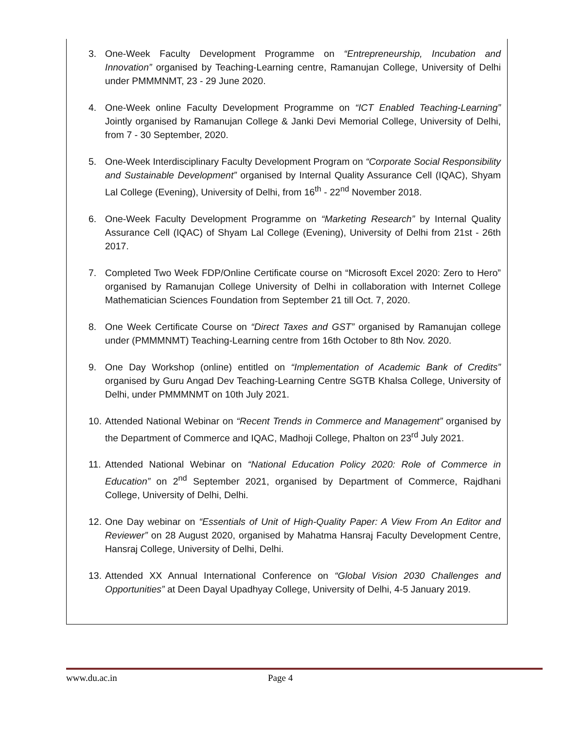3. One-Week Faculty Development Programme on “Entrepreneurship, Incubation and Innovation” organised by Teaching-Learning centre, Ramanujan College, University of Delhi under PMMMNMT, 23 - 29 June 2020.
4. One-Week online Faculty Development Programme on “ICT Enabled Teaching-Learning” Jointly organised by Ramanujan College & Janki Devi Memorial College, University of Delhi, from 7 - 30 September, 2020.
5. One-Week Interdisciplinary Faculty Development Program on “Corporate Social Responsibility and Sustainable Development” organised by Internal Quality Assurance Cell (IQAC), Shyam Lal College (Evening), University of Delhi, from 16<sup>th</sup> - 22<sup>nd</sup> November 2018.
6. One-Week Faculty Development Programme on “Marketing Research” by Internal Quality Assurance Cell (IQAC) of Shyam Lal College (Evening), University of Delhi from 21st - 26th 2017.
7. Completed Two Week FDP/Online Certificate course on “Microsoft Excel 2020: Zero to Hero” organised by Ramanujan College University of Delhi in collaboration with Internet College Mathematician Sciences Foundation from September 21 till Oct. 7, 2020.
8. One Week Certificate Course on “Direct Taxes and GST” organised by Ramanujan college under (PMMMNMT) Teaching-Learning centre from 16th October to 8th Nov. 2020.
9. One Day Workshop (online) entitled on “Implementation of Academic Bank of Credits” organised by Guru Angad Dev Teaching-Learning Centre SGTB Khalsa College, University of Delhi, under PMMMNMT on 10th July 2021.
10.
Attended National Webinar on “Recent Trends in Commerce and Management” organised by the Department of Commerce and IQAC, Madhoji College, Phalton on 23<sup>rd</sup> July 2021.
11.
Attended National Webinar on “National Education Policy 2020: Role of Commerce in Education” on 2<sup>nd</sup> September 2021, organised by Department of Commerce, Rajdhani College, University of Delhi, Delhi.
12.
One Day webinar on “Essentials of Unit of High-Quality Paper: A View From An Editor and Reviewer” on 28 August 2020, organised by Mahatma Hansraj Faculty Development Centre, Hansraj College, University of Delhi, Delhi.
13.
Attended XX Annual International Conference on “Global Vision 2030 Challenges and Opportunities” at Deen Dayal Upadhyay College, University of Delhi, 4-5 January 2019.
www.du.ac.in Page 4